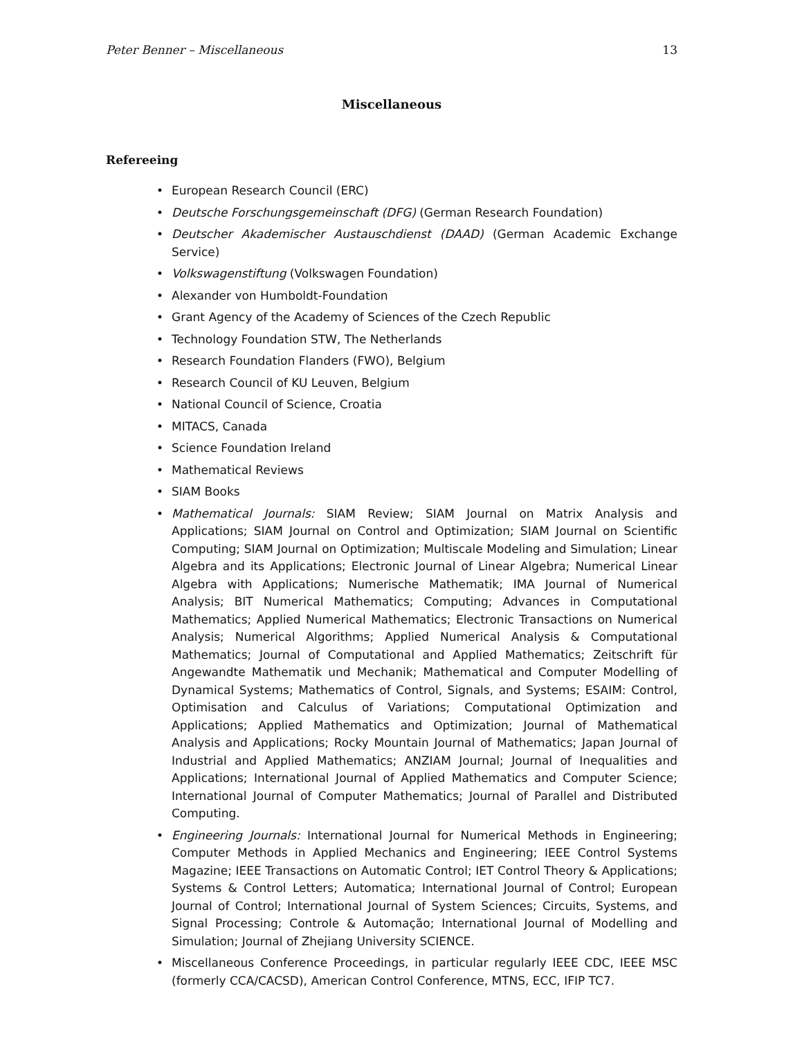Peter Benner – Miscellaneous 13
Miscellaneous
Refereeing
• European Research Council (ERC)
• Deutsche Forschungsgemeinschaft (DFG) (German Research Foundation)
• Deutscher Akademischer Austauschdienst (DAAD) (German Academic Exchange Service)
• Volkswagenstiftung (Volkswagen Foundation)
• Alexander von Humboldt-Foundation
• Grant Agency of the Academy of Sciences of the Czech Republic
• Technology Foundation STW, The Netherlands
• Research Foundation Flanders (FWO), Belgium
• Research Council of KU Leuven, Belgium
• National Council of Science, Croatia
• MITACS, Canada
• Science Foundation Ireland
• Mathematical Reviews
• SIAM Books
• Mathematical Journals: SIAM Review; SIAM Journal on Matrix Analysis and Applications; SIAM Journal on Control and Optimization; SIAM Journal on Scientific Computing; SIAM Journal on Optimization; Multiscale Modeling and Simulation; Linear Algebra and its Applications; Electronic Journal of Linear Algebra; Numerical Linear Algebra with Applications; Numerische Mathematik; IMA Journal of Numerical Analysis; BIT Numerical Mathematics; Computing; Advances in Computational Mathematics; Applied Numerical Mathematics; Electronic Transactions on Numerical Analysis; Numerical Algorithms; Applied Numerical Analysis & Computational Mathematics; Journal of Computational and Applied Mathematics; Zeitschrift für Angewandte Mathematik und Mechanik; Mathematical and Computer Modelling of Dynamical Systems; Mathematics of Control, Signals, and Systems; ESAIM: Control, Optimisation and Calculus of Variations; Computational Optimization and Applications; Applied Mathematics and Optimization; Journal of Mathematical Analysis and Applications; Rocky Mountain Journal of Mathematics; Japan Journal of Industrial and Applied Mathematics; ANZIAM Journal; Journal of Inequalities and Applications; International Journal of Applied Mathematics and Computer Science; International Journal of Computer Mathematics; Journal of Parallel and Distributed Computing.
• Engineering Journals: International Journal for Numerical Methods in Engineering; Computer Methods in Applied Mechanics and Engineering; IEEE Control Systems Magazine; IEEE Transactions on Automatic Control; IET Control Theory & Applications; Systems & Control Letters; Automatica; International Journal of Control; European Journal of Control; International Journal of System Sciences; Circuits, Systems, and Signal Processing; Controle & Automação; International Journal of Modelling and Simulation; Journal of Zhejiang University SCIENCE.
• Miscellaneous Conference Proceedings, in particular regularly IEEE CDC, IEEE MSC (formerly CCA/CACSD), American Control Conference, MTNS, ECC, IFIP TC7.